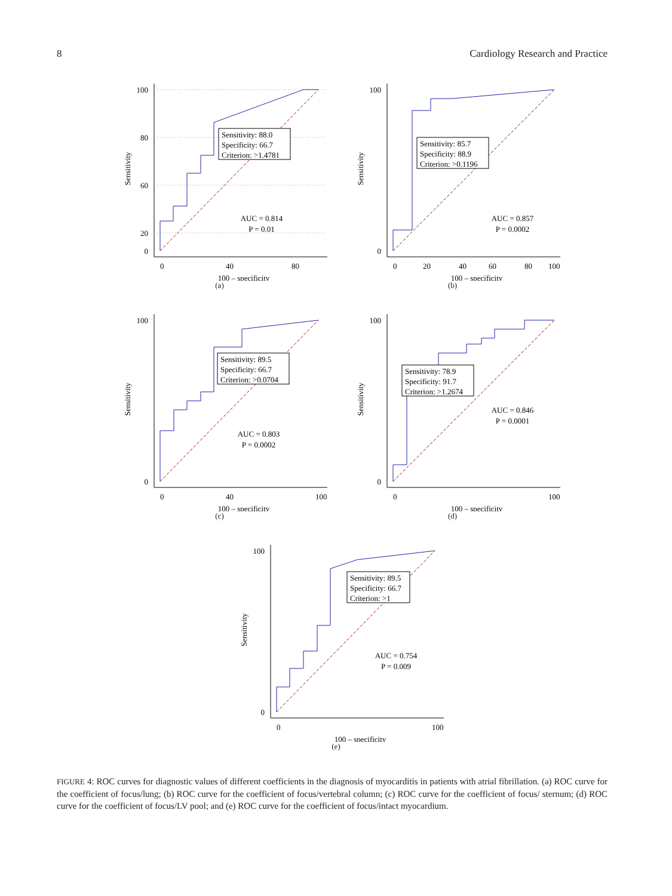8 Cardiology Research and Practice
100
80
60
20
0
0
40
80
100 – specificity
Sensitivity
Sensitivity: 88.0
Specificity: 66.7
Criterion: >1.4781
AUC = 0.814
P = 0.01
(a)
100
0
0
20
40
60
80
100
100 – specificity
Sensitivity
Sensitivity: 85.7
Specificity: 88.9
Criterion: >0.1196
AUC = 0.857
P = 0.0002
(b)
100
0
0
40
100
100 – specificity
Sensitivity
Sensitivity: 89.5
Specificity: 66.7
Criterion: >0.0704
AUC = 0.803
P = 0.0002
(c)
100
0
0
100
100 – specificity
Sensitivity
Sensitivity: 78.9
Specificity: 91.7
Criterion: >1.2674
AUC = 0.846
P = 0.0001
(d)
100
0
0
100
100 – specificity
Sensitivity
Sensitivity: 89.5
Specificity: 66.7
Criterion: >1
AUC = 0.754
P = 0.009
(e)
FIGURE 4: ROC curves for diagnostic values of different coefficients in the diagnosis of myocarditis in patients with atrial fibrillation. (a) ROC curve for the coefficient of focus/lung; (b) ROC curve for the coefficient of focus/vertebral column; (c) ROC curve for the coefficient of focus/ sternum; (d) ROC curve for the coefficient of focus/LV pool; and (e) ROC curve for the coefficient of focus/intact myocardium.